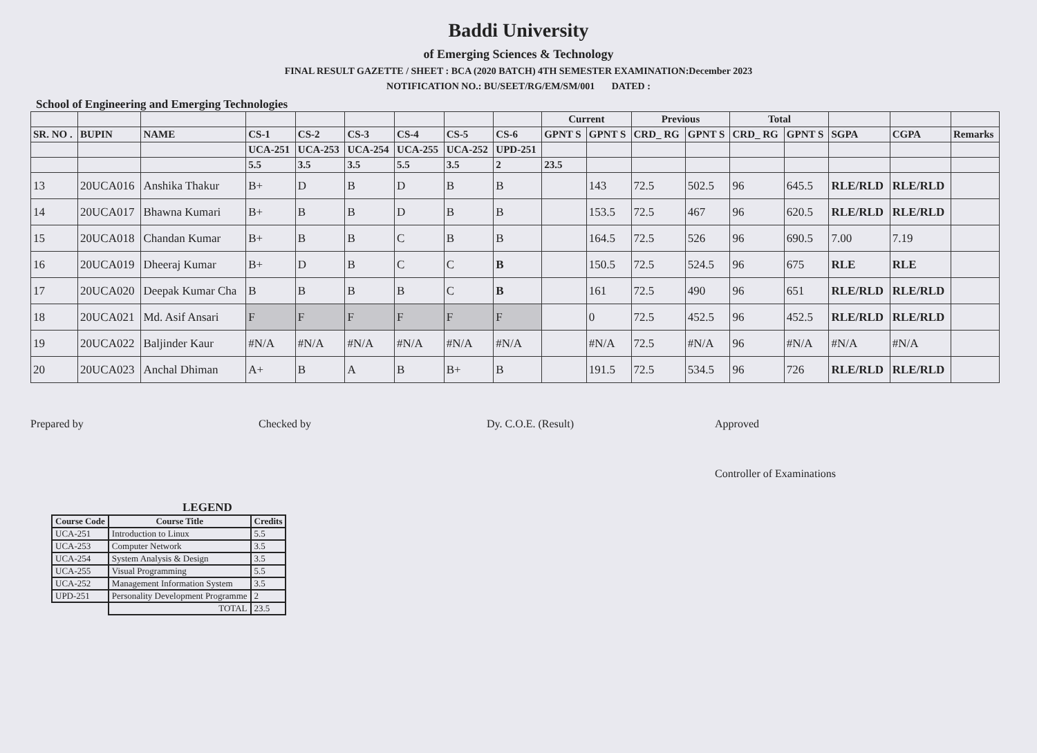Baddi University
of Emerging Sciences & Technology
FINAL RESULT GAZETTE / SHEET : BCA (2020 BATCH) 4TH SEMESTER EXAMINATION:December 2023
NOTIFICATION NO.: BU/SEET/RG/EM/SM/001 DATED :
School of Engineering and Emerging Technologies
| | | | | | | | | | Current | | Previous | | Total | | | | |
| --- | --- | --- | --- | --- | --- | --- | --- | --- | --- | --- | --- | --- | --- | --- | --- | --- | --- |
| SR. NO . | BUPIN | NAME | CS-1 | CS-2 | CS-3 | CS-4 | CS-5 | CS-6 | GPNT S | GPNT S | CRD_ RG | GPNT S | CRD_ RG | GPNT S | SGPA | CGPA | Remarks |
| | | | UCA-251 | UCA-253 | UCA-254 | UCA-255 | UCA-252 | UPD-251 | | | | | | | | | |
| | | | 5.5 | 3.5 | 3.5 | 5.5 | 3.5 | 2 | 23.5 | | | | | | | | |
| 13 | 20UCA016 | Anshika Thakur | B+ | D | B | D | B | B | | 143 | 72.5 | 502.5 | 96 | 645.5 | RLE/RLD | RLE/RLD | |
| 14 | 20UCA017 | Bhawna Kumari | B+ | B | B | D | B | B | | 153.5 | 72.5 | 467 | 96 | 620.5 | RLE/RLD | RLE/RLD | |
| 15 | 20UCA018 | Chandan Kumar | B+ | B | B | C | B | B | | 164.5 | 72.5 | 526 | 96 | 690.5 | 7.00 | 7.19 | |
| 16 | 20UCA019 | Dheeraj Kumar | B+ | D | B | C | C | B | | 150.5 | 72.5 | 524.5 | 96 | 675 | RLE | RLE | |
| 17 | 20UCA020 | Deepak Kumar Cha | B | B | B | B | C | B | | 161 | 72.5 | 490 | 96 | 651 | RLE/RLD | RLE/RLD | |
| 18 | 20UCA021 | Md. Asif Ansari | F | F | F | F | F | F | | 0 | 72.5 | 452.5 | 96 | 452.5 | RLE/RLD | RLE/RLD | |
| 19 | 20UCA022 | Baljinder Kaur | #N/A | #N/A | #N/A | #N/A | #N/A | #N/A | | #N/A | 72.5 | #N/A | 96 | #N/A | #N/A | #N/A | |
| 20 | 20UCA023 | Anchal Dhiman | A+ | B | A | B | B+ | B | | 191.5 | 72.5 | 534.5 | 96 | 726 | RLE/RLD | RLE/RLD | |
Prepared by Checked by Dy. C.O.E. (Result) Approved
Controller of Examinations
LEGEND
| Course Code | Course Title | Credits |
| --- | --- | --- |
| UCA-251 | Introduction to Linux | 5.5 |
| UCA-253 | Computer Network | 3.5 |
| UCA-254 | System Analysis & Design | 3.5 |
| UCA-255 | Visual Programming | 5.5 |
| UCA-252 | Management Information System | 3.5 |
| UPD-251 | Personality Development Programme | 2 |
| | TOTAL | 23.5 |